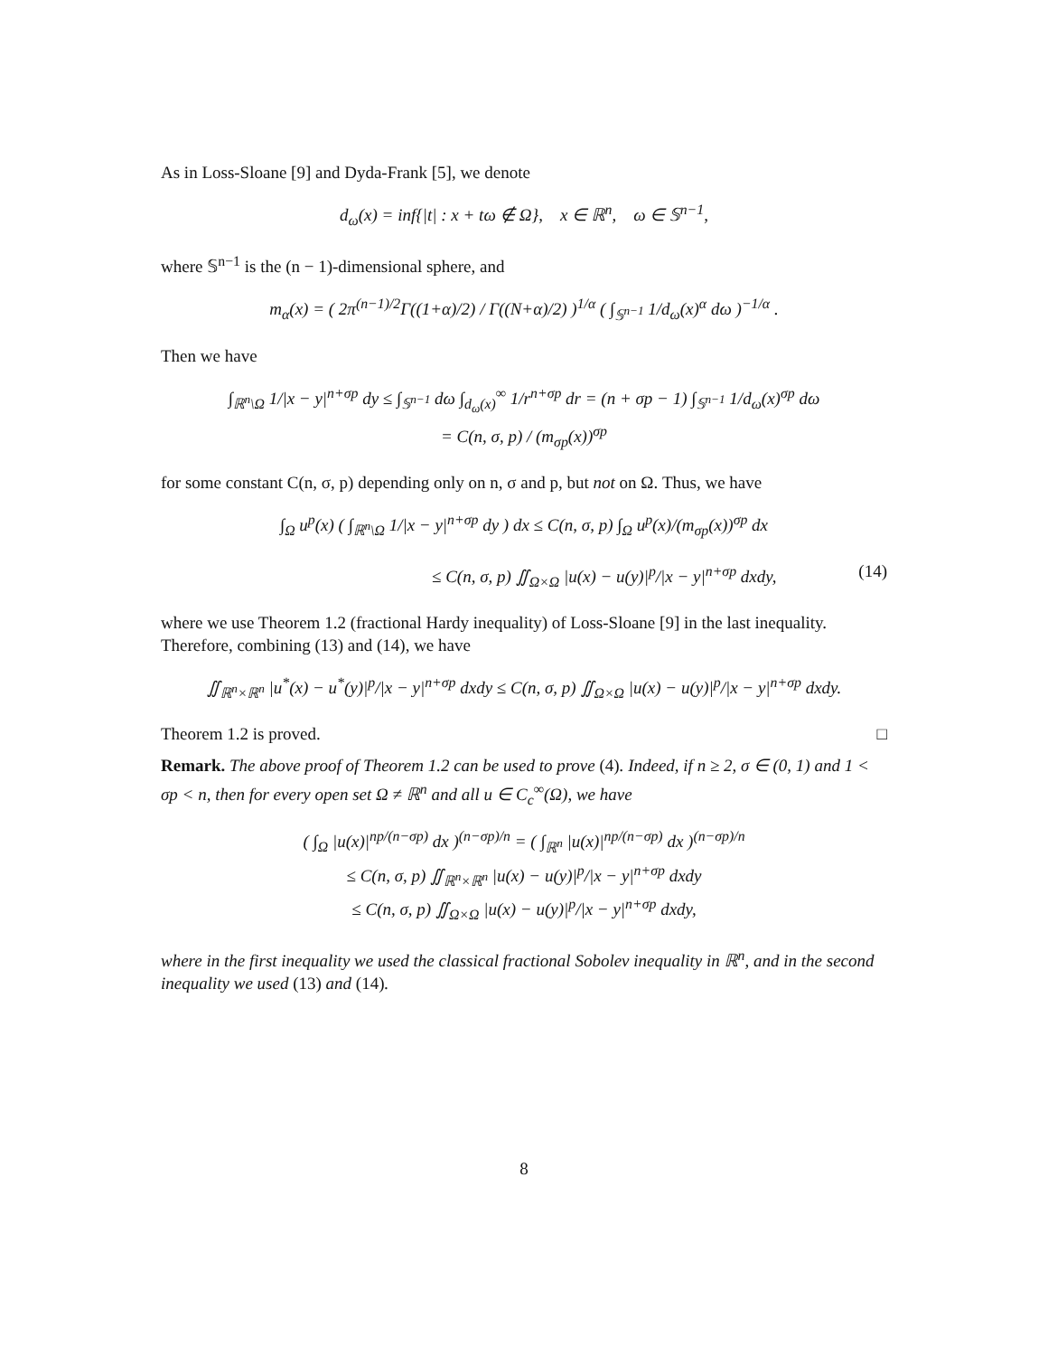As in Loss-Sloane [9] and Dyda-Frank [5], we denote
d<sub>ω</sub>(x) = inf{|t| : x + tω ∉ Ω}, x ∈ ℝ<sup>n</sup>, ω ∈ 𝕊<sup>n−1</sup>,
where 𝕊<sup>n−1</sup> is the (n − 1)-dimensional sphere, and
m<sub>α</sub>(x) = ( 2π<sup>(n−1)/2</sup>Γ((1+α)/2) / Γ((N+α)/2) )<sup>1/α</sup> ( ∫<sub>𝕊<sup>n−1</sup></sub> 1/d<sub>ω</sub>(x)<sup>α</sup> dω )<sup>−1/α</sup> .
Then we have
∫<sub>ℝ<sup>n</sup>\Ω</sub> 1/|x − y|<sup>n+σp</sup> dy ≤ ∫<sub>𝕊<sup>n−1</sup></sub> dω ∫<sub>d<sub>ω</sub>(x)</sub><sup>∞</sup> 1/r<sup>n+σp</sup> dr = (n + σp − 1) ∫<sub>𝕊<sup>n−1</sup></sub> 1/d<sub>ω</sub>(x)<sup>σp</sup> dω
= C(n, σ, p) / (m<sub>σp</sub>(x))<sup>σp</sup>
for some constant C(n, σ, p) depending only on n, σ and p, but not on Ω. Thus, we have
∫<sub>Ω</sub> u<sup>p</sup>(x) ( ∫<sub>ℝ<sup>n</sup>\Ω</sub> 1/|x − y|<sup>n+σp</sup> dy ) dx ≤ C(n, σ, p) ∫<sub>Ω</sub> u<sup>p</sup>(x)/(m<sub>σp</sub>(x))<sup>σp</sup> dx
≤ C(n, σ, p) ∬<sub>Ω×Ω</sub> |u(x) − u(y)|<sup>p</sup>/|x − y|<sup>n+σp</sup> dxdy, (14)
where we use Theorem 1.2 (fractional Hardy inequality) of Loss-Sloane [9] in the last inequality. Therefore, combining (13) and (14), we have
∬<sub>ℝ<sup>n</sup>×ℝ<sup>n</sup></sub> |u<sup>*</sup>(x) − u<sup>*</sup>(y)|<sup>p</sup>/|x − y|<sup>n+σp</sup> dxdy ≤ C(n, σ, p) ∬<sub>Ω×Ω</sub> |u(x) − u(y)|<sup>p</sup>/|x − y|<sup>n+σp</sup> dxdy.
Theorem 1.2 is proved. □
Remark. The above proof of Theorem 1.2 can be used to prove (4). Indeed, if n ≥ 2, σ ∈ (0, 1) and 1 < σp < n, then for every open set Ω ≠ ℝ<sup>n</sup> and all u ∈ C<sub>c</sub><sup>∞</sup>(Ω), we have
( ∫<sub>Ω</sub> |u(x)|<sup>np/(n−σp)</sup> dx )<sup>(n−σp)/n</sup> = ( ∫<sub>ℝ<sup>n</sup></sub> |u(x)|<sup>np/(n−σp)</sup> dx )<sup>(n−σp)/n</sup>
≤ C(n, σ, p) ∬<sub>ℝ<sup>n</sup>×ℝ<sup>n</sup></sub> |u(x) − u(y)|<sup>p</sup>/|x − y|<sup>n+σp</sup> dxdy
≤ C(n, σ, p) ∬<sub>Ω×Ω</sub> |u(x) − u(y)|<sup>p</sup>/|x − y|<sup>n+σp</sup> dxdy,
where in the first inequality we used the classical fractional Sobolev inequality in ℝ<sup>n</sup>, and in the second inequality we used (13) and (14).
8